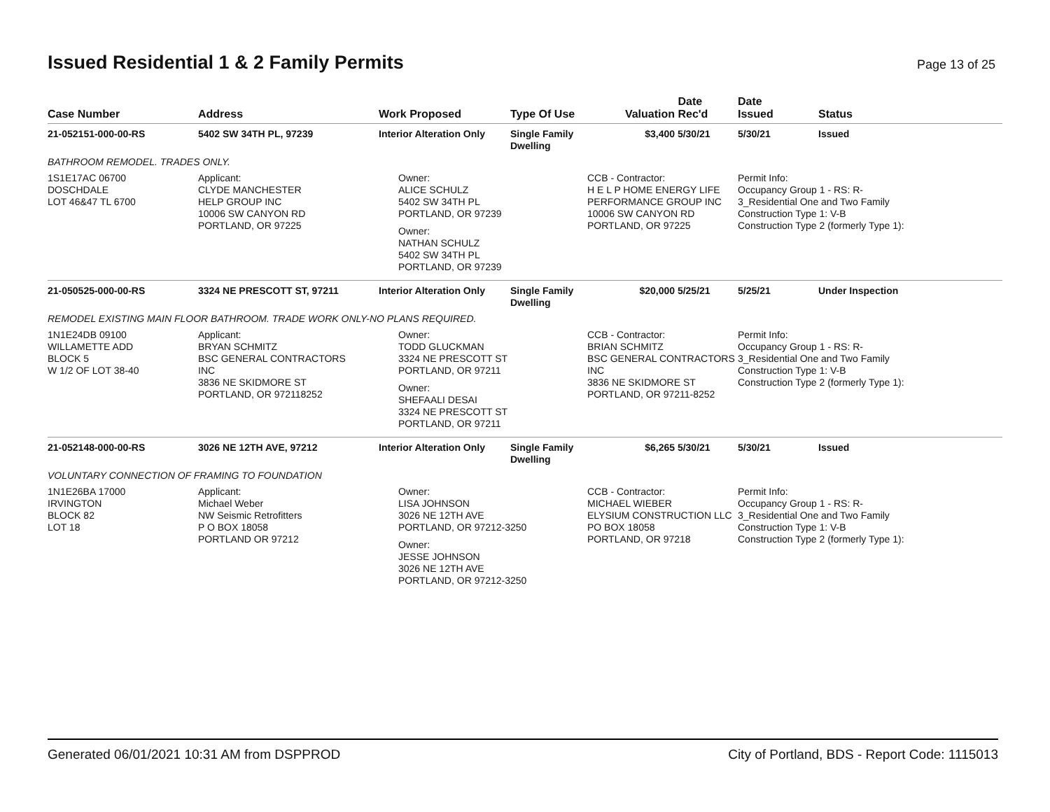Issued Residential 1 & 2 Family Permits
Page 13 of 25
| Case Number | Address | Work Proposed | Type Of Use | Valuation | Date Rec'd | Date Issued | Status |
| --- | --- | --- | --- | --- | --- | --- | --- |
| 21-052151-000-00-RS | 5402 SW 34TH PL, 97239 | Interior Alteration Only | Single Family Dwelling | $3,400 | 5/30/21 | 5/30/21 | Issued |
| BATHROOM REMODEL. TRADES ONLY. | | | | | | | |
| 1S1E17AC 06700 DOSCHDALE LOT 46&47 TL 6700 | Applicant: CLYDE MANCHESTER HELP GROUP INC 10006 SW CANYON RD PORTLAND, OR 97225 | Owner: ALICE SCHULZ 5402 SW 34TH PL PORTLAND, OR 97239 Owner: NATHAN SCHULZ 5402 SW 34TH PL PORTLAND, OR 97239 | | CCB - Contractor: H E L P HOME ENERGY LIFE PERFORMANCE GROUP INC 10006 SW CANYON RD PORTLAND, OR 97225 | | Permit Info: Occupancy Group 1 - RS: R- 3_Residential One and Two Family Construction Type 1: V-B Construction Type 2 (formerly Type 1): | |
| 21-050525-000-00-RS | 3324 NE PRESCOTT ST, 97211 | Interior Alteration Only | Single Family Dwelling | $20,000 | 5/25/21 | 5/25/21 | Under Inspection |
| REMODEL EXISTING MAIN FLOOR BATHROOM. TRADE WORK ONLY-NO PLANS REQUIRED. | | | | | | | |
| 1N1E24DB 09100 WILLAMETTE ADD BLOCK 5 W 1/2 OF LOT 38-40 | Applicant: BRYAN SCHMITZ BSC GENERAL CONTRACTORS INC 3836 NE SKIDMORE ST PORTLAND, OR 972118252 | Owner: TODD GLUCKMAN 3324 NE PRESCOTT ST PORTLAND, OR 97211 Owner: SHEFAALI DESAI 3324 NE PRESCOTT ST PORTLAND, OR 97211 | | CCB - Contractor: BRIAN SCHMITZ BSC GENERAL CONTRACTORS INC 3836 NE SKIDMORE ST PORTLAND, OR 97211-8252 | | Permit Info: Occupancy Group 1 - RS: R- 3_Residential One and Two Family Construction Type 1: V-B Construction Type 2 (formerly Type 1): | |
| 21-052148-000-00-RS | 3026 NE 12TH AVE, 97212 | Interior Alteration Only | Single Family Dwelling | $6,265 | 5/30/21 | 5/30/21 | Issued |
| VOLUNTARY CONNECTION OF FRAMING TO FOUNDATION | | | | | | | |
| 1N1E26BA 17000 IRVINGTON BLOCK 82 LOT 18 | Applicant: Michael Weber NW Seismic Retrofitters P O BOX 18058 PORTLAND OR 97212 | Owner: LISA JOHNSON 3026 NE 12TH AVE PORTLAND, OR 97212-3250 Owner: JESSE JOHNSON 3026 NE 12TH AVE PORTLAND, OR 97212-3250 | | CCB - Contractor: MICHAEL WIEBER ELYSIUM CONSTRUCTION LLC PO BOX 18058 PORTLAND, OR 97218 | | Permit Info: Occupancy Group 1 - RS: R- 3_Residential One and Two Family Construction Type 1: V-B Construction Type 2 (formerly Type 1): | |
Generated 06/01/2021 10:31 AM from DSPPROD City of Portland, BDS - Report Code: 1115013